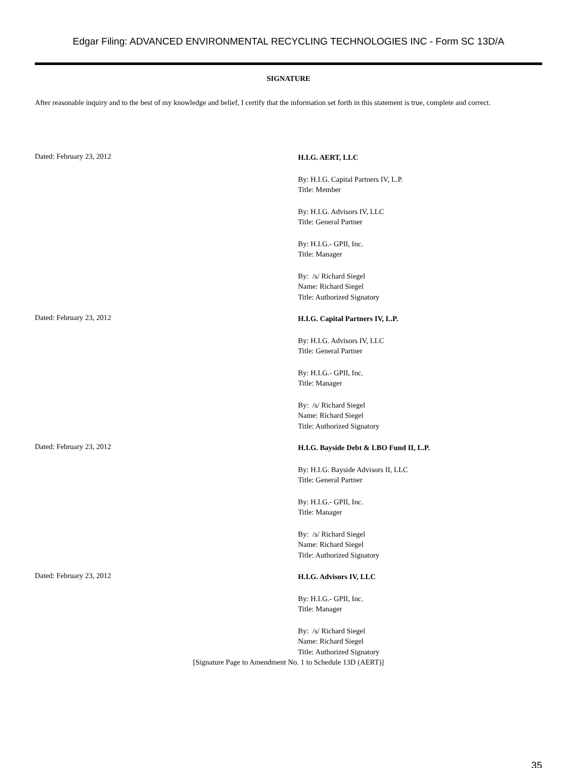Edgar Filing: ADVANCED ENVIRONMENTAL RECYCLING TECHNOLOGIES INC - Form SC 13D/A
SIGNATURE
After reasonable inquiry and to the best of my knowledge and belief, I certify that the information set forth in this statement is true, complete and correct.
Dated: February 23, 2012
H.I.G. AERT, LLC
By: H.I.G. Capital Partners IV, L.P.
Title: Member
By: H.I.G. Advisors IV, LLC
Title: General Partner
By: H.I.G.- GPII, Inc.
Title: Manager
By: /s/ Richard Siegel
Name: Richard Siegel
Title: Authorized Signatory
Dated: February 23, 2012
H.I.G. Capital Partners IV, L.P.
By: H.I.G. Advisors IV, LLC
Title: General Partner
By: H.I.G.- GPII, Inc.
Title: Manager
By: /s/ Richard Siegel
Name: Richard Siegel
Title: Authorized Signatory
Dated: February 23, 2012
H.I.G. Bayside Debt & LBO Fund II, L.P.
By: H.I.G. Bayside Advisors II, LLC
Title: General Partner
By: H.I.G.- GPII, Inc.
Title: Manager
By: /s/ Richard Siegel
Name: Richard Siegel
Title: Authorized Signatory
Dated: February 23, 2012
H.I.G. Advisors IV, LLC
By: H.I.G.- GPII, Inc.
Title: Manager
By: /s/ Richard Siegel
Name: Richard Siegel
Title: Authorized Signatory
[Signature Page to Amendment No. 1 to Schedule 13D (AERT)]
35